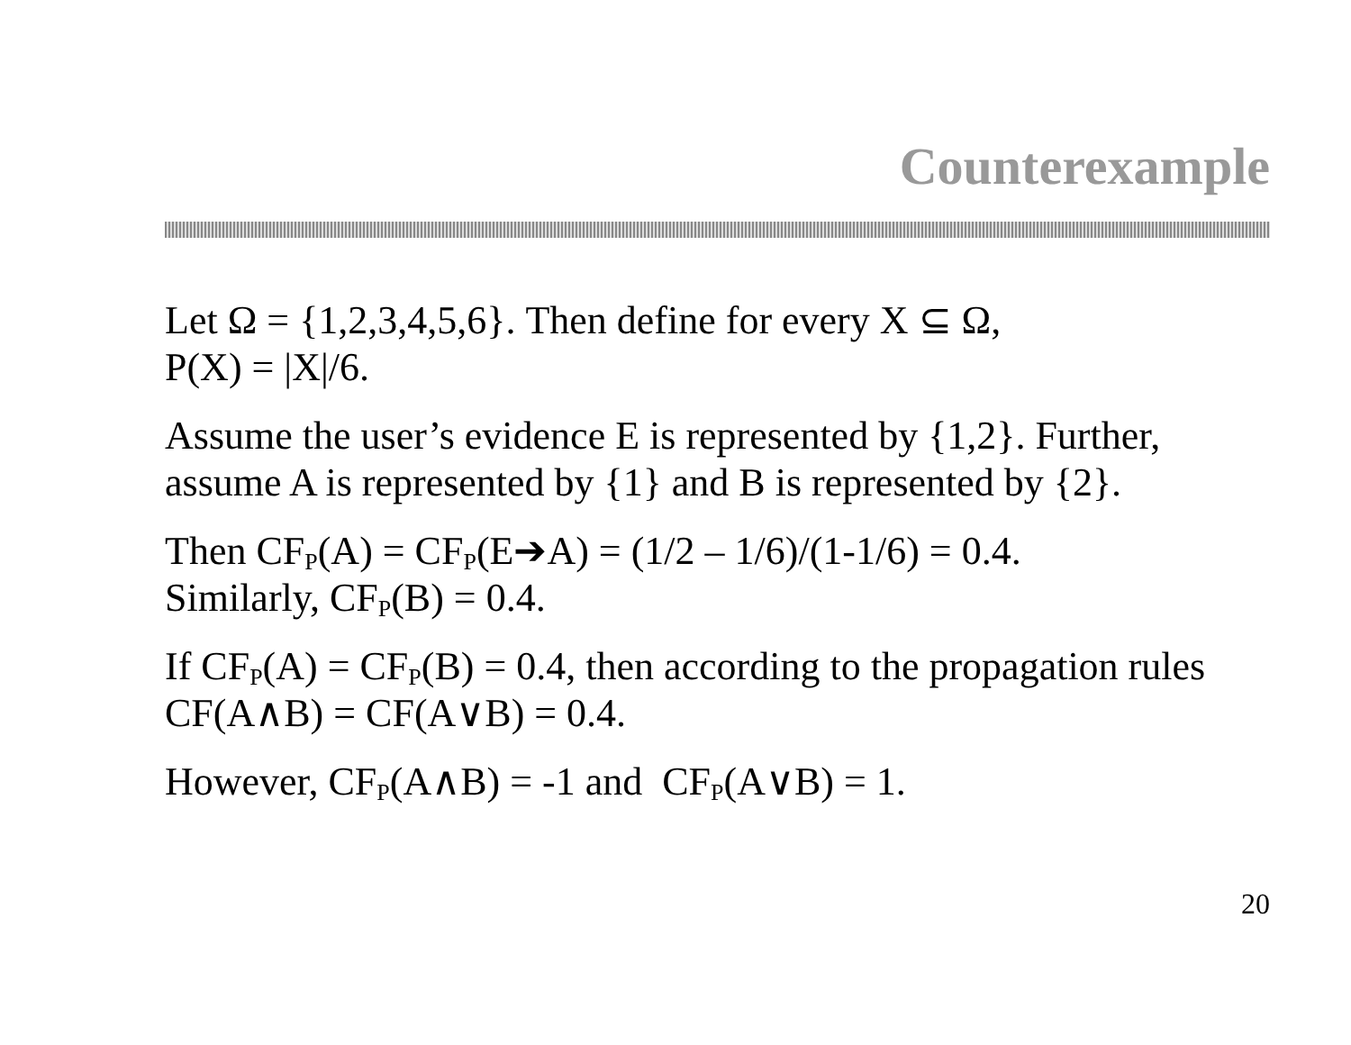Counterexample
Let Ω = {1,2,3,4,5,6}. Then define for every X ⊆ Ω,
P(X) = |X|/6.
Assume the user’s evidence E is represented by {1,2}. Further, assume A is represented by {1} and B is represented by {2}.
Then CF<sub>P</sub>(A) = CF<sub>P</sub>(E➔A) = (1/2 – 1/6)/(1-1/6) = 0.4.
Similarly, CF<sub>P</sub>(B) = 0.4.
If CF<sub>P</sub>(A) = CF<sub>P</sub>(B) = 0.4, then according to the propagation rules CF(A∧B) = CF(A∨B) = 0.4.
However, CF<sub>P</sub>(A∧B) = -1 and CF<sub>P</sub>(A∨B) = 1.
20